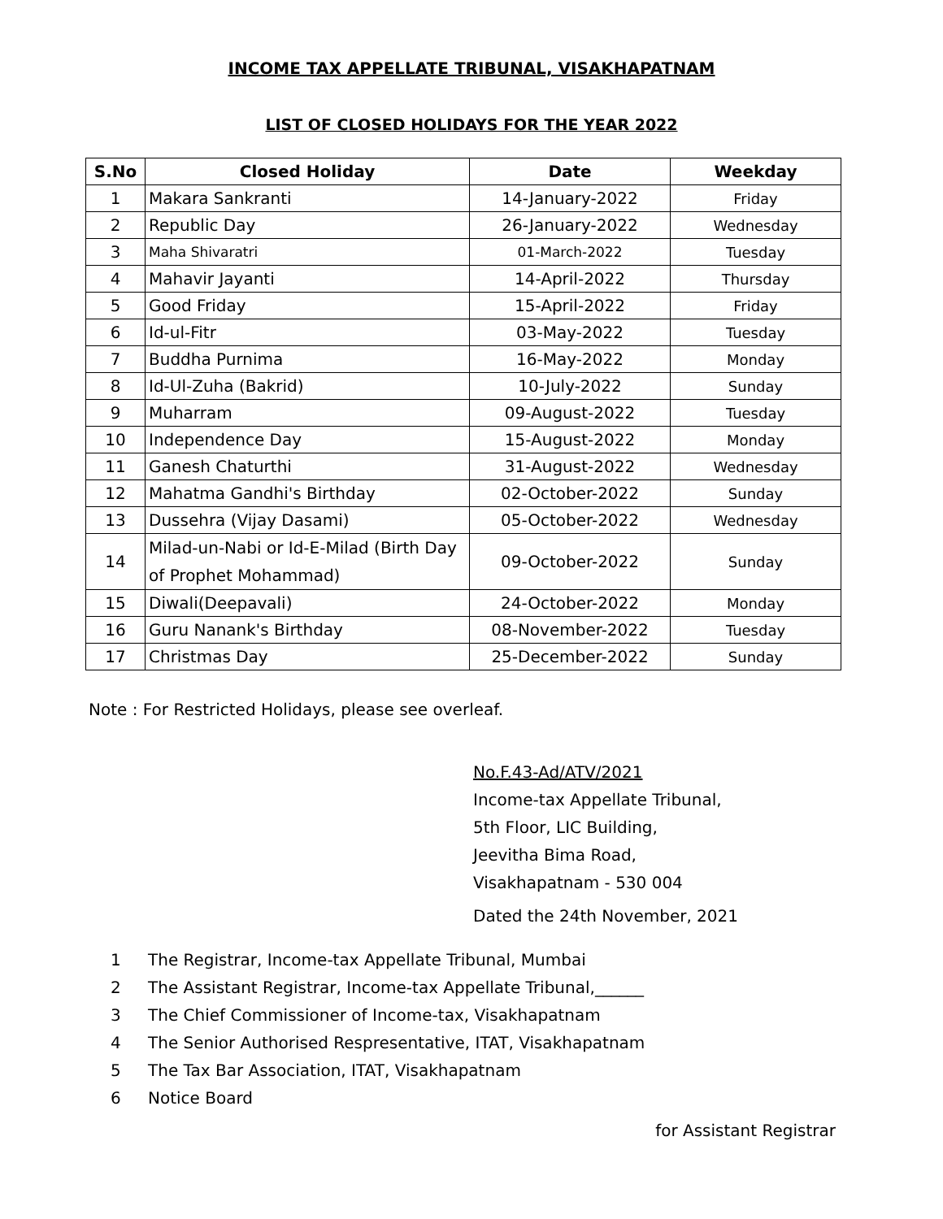INCOME TAX APPELLATE TRIBUNAL, VISAKHAPATNAM
LIST OF CLOSED HOLIDAYS FOR THE YEAR 2022
| S.No | Closed Holiday | Date | Weekday |
| --- | --- | --- | --- |
| 1 | Makara Sankranti | 14-January-2022 | Friday |
| 2 | Republic Day | 26-January-2022 | Wednesday |
| 3 | Maha Shivaratri | 01-March-2022 | Tuesday |
| 4 | Mahavir Jayanti | 14-April-2022 | Thursday |
| 5 | Good Friday | 15-April-2022 | Friday |
| 6 | Id-ul-Fitr | 03-May-2022 | Tuesday |
| 7 | Buddha Purnima | 16-May-2022 | Monday |
| 8 | Id-Ul-Zuha (Bakrid) | 10-July-2022 | Sunday |
| 9 | Muharram | 09-August-2022 | Tuesday |
| 10 | Independence Day | 15-August-2022 | Monday |
| 11 | Ganesh Chaturthi | 31-August-2022 | Wednesday |
| 12 | Mahatma Gandhi's Birthday | 02-October-2022 | Sunday |
| 13 | Dussehra (Vijay Dasami) | 05-October-2022 | Wednesday |
| 14 | Milad-un-Nabi or Id-E-Milad (Birth Day of Prophet Mohammad) | 09-October-2022 | Sunday |
| 15 | Diwali(Deepavali) | 24-October-2022 | Monday |
| 16 | Guru Nanank's Birthday | 08-November-2022 | Tuesday |
| 17 | Christmas Day | 25-December-2022 | Sunday |
Note : For Restricted Holidays, please see overleaf.
No.F.43-Ad/ATV/2021
Income-tax Appellate Tribunal,
5th Floor, LIC Building,
Jeevitha Bima Road,
Visakhapatnam - 530 004
Dated the 24th November, 2021
1 The Registrar, Income-tax Appellate Tribunal, Mumbai
2 The Assistant Registrar, Income-tax Appellate Tribunal,______
3 The Chief Commissioner of Income-tax, Visakhapatnam
4 The Senior Authorised Respresentative, ITAT, Visakhapatnam
5 The Tax Bar Association, ITAT, Visakhapatnam
6 Notice Board
for Assistant Registrar